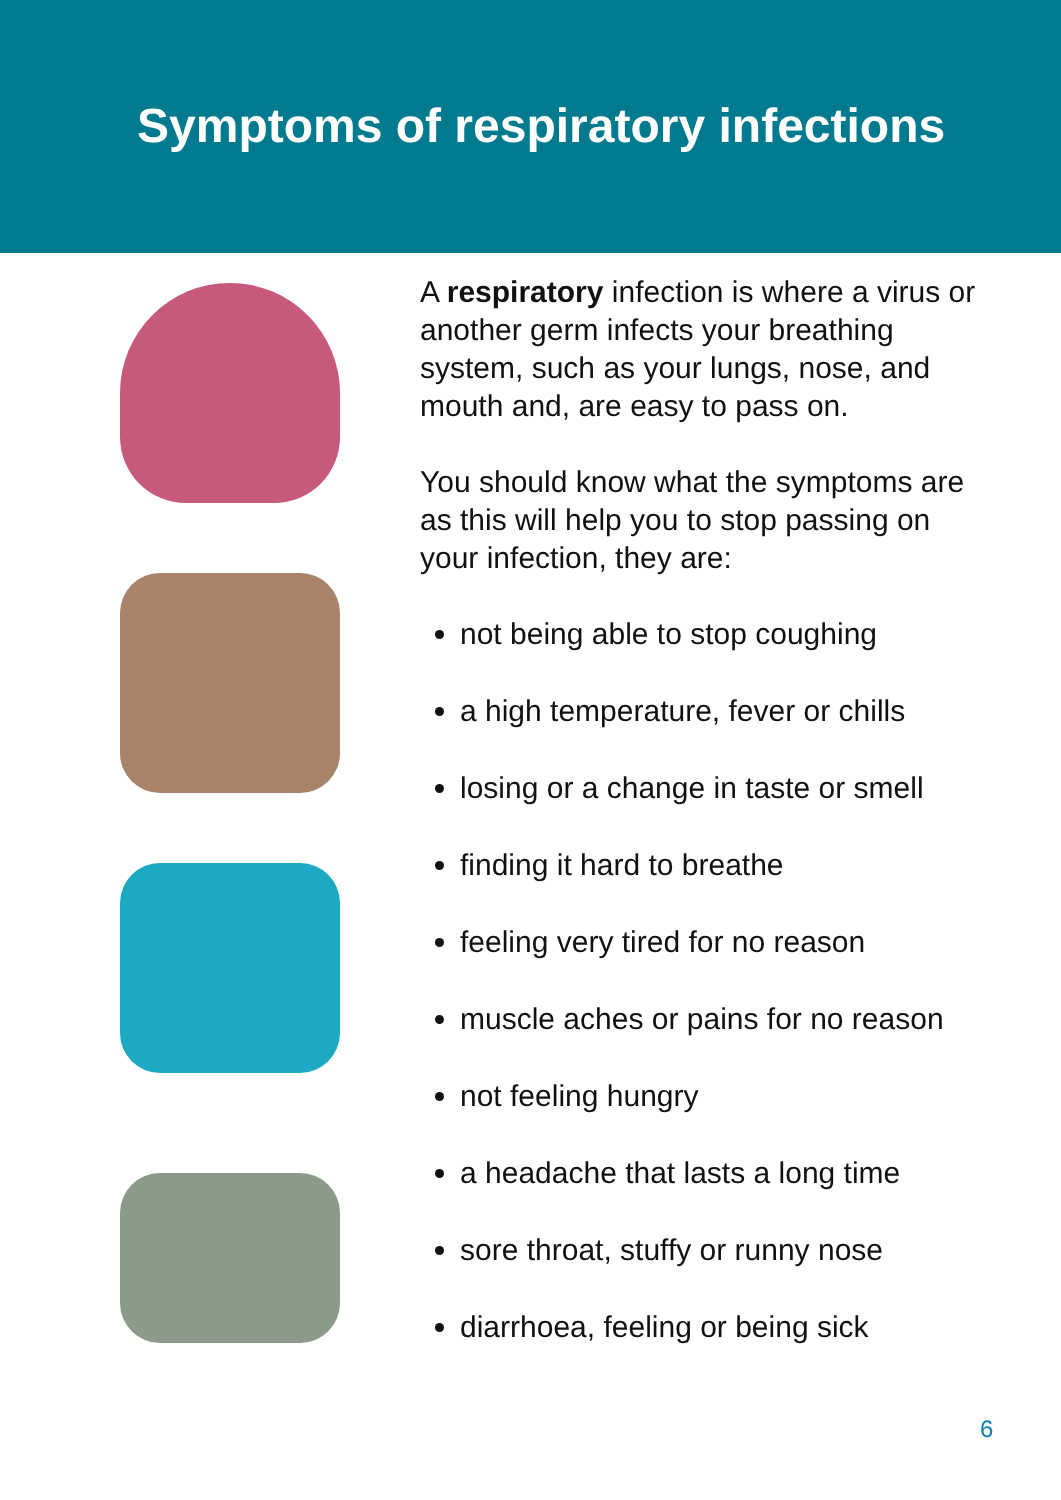Symptoms of respiratory infections
A respiratory infection is where a virus or another germ infects your breathing system, such as your lungs, nose, and mouth and, are easy to pass on.
You should know what the symptoms are as this will help you to stop passing on your infection, they are:
not being able to stop coughing
a high temperature, fever or chills
losing or a change in taste or smell
finding it hard to breathe
feeling very tired for no reason
muscle aches or pains for no reason
not feeling hungry
a headache that lasts a long time
sore throat, stuffy or runny nose
diarrhoea, feeling or being sick
6